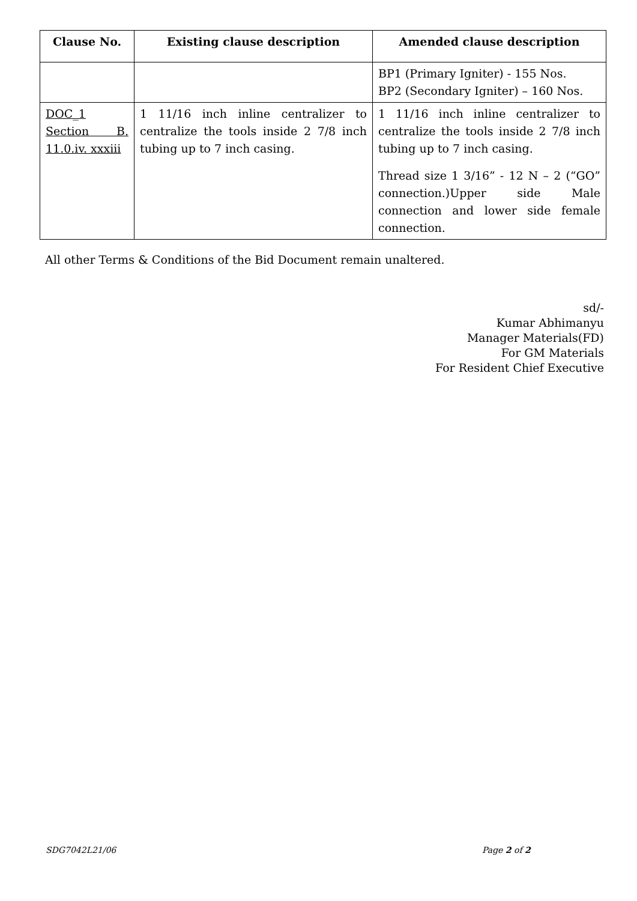| Clause No. | Existing clause description | Amended clause description |
| --- | --- | --- |
| | | BP1 (Primary Igniter) - 155 Nos. BP2 (Secondary Igniter) – 160 Nos. |
| DOC_1 Section B. 11.0.iv. xxxiii | 1 11/16 inch inline centralizer to centralize the tools inside 2 7/8 inch tubing up to 7 inch casing. | 1 11/16 inch inline centralizer to centralize the tools inside 2 7/8 inch tubing up to 7 inch casing. Thread size 1 3/16” - 12 N – 2 (“GO” connection.)Upper side Male connection and lower side female connection. |
All other Terms & Conditions of the Bid Document remain unaltered.
sd/-
Kumar Abhimanyu
Manager Materials(FD)
For GM Materials
For Resident Chief Executive
SDG7042L21/06 Page 2 of 2